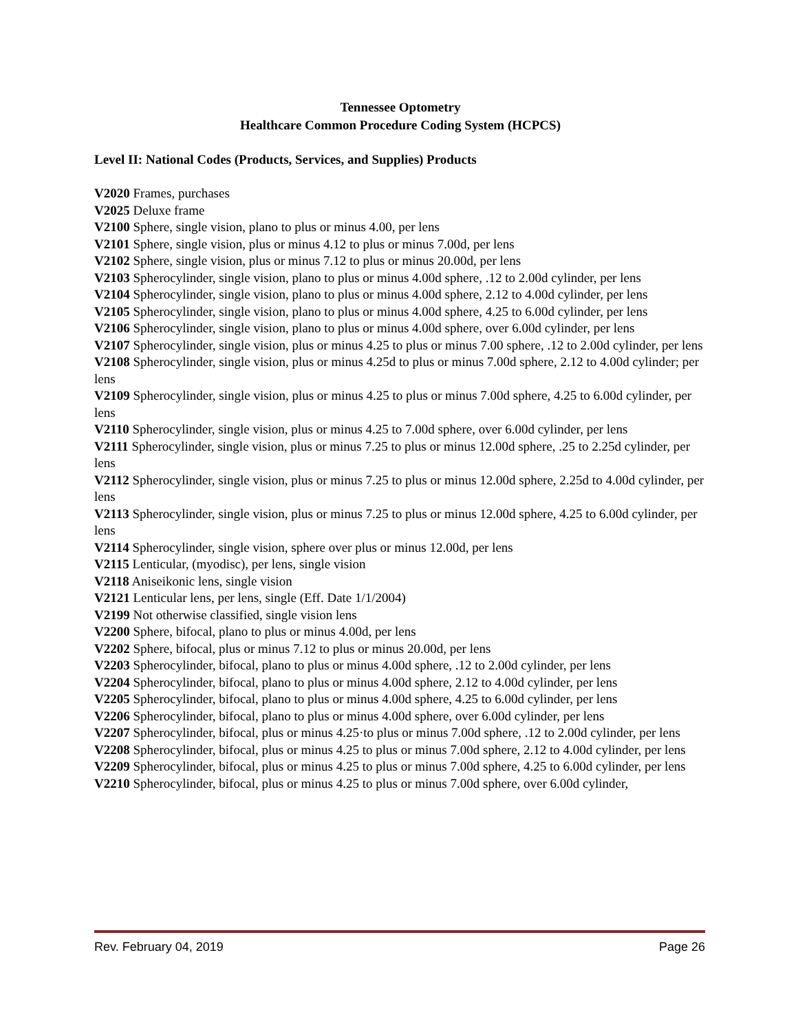Tennessee Optometry
Healthcare Common Procedure Coding System (HCPCS)
Level II: National Codes (Products, Services, and Supplies) Products
V2020 Frames, purchases
V2025 Deluxe frame
V2100 Sphere, single vision, plano to plus or minus 4.00, per lens
V2101 Sphere, single vision, plus or minus 4.12 to plus or minus 7.00d, per lens
V2102 Sphere, single vision, plus or minus 7.12 to plus or minus 20.00d, per lens
V2103 Spherocylinder, single vision, plano to plus or minus 4.00d sphere, .12 to 2.00d cylinder, per lens
V2104 Spherocylinder, single vision, plano to plus or minus 4.00d sphere, 2.12 to 4.00d cylinder, per lens
V2105 Spherocylinder, single vision, plano to plus or minus 4.00d sphere, 4.25 to 6.00d cylinder, per lens
V2106 Spherocylinder, single vision, plano to plus or minus 4.00d sphere, over 6.00d cylinder, per lens
V2107 Spherocylinder, single vision, plus or minus 4.25 to plus or minus 7.00 sphere, .12 to 2.00d cylinder, per lens
V2108 Spherocylinder, single vision, plus or minus 4.25d to plus or minus 7.00d sphere, 2.12 to 4.00d cylinder; per lens
V2109 Spherocylinder, single vision, plus or minus 4.25 to plus or minus 7.00d sphere, 4.25 to 6.00d cylinder, per lens
V2110 Spherocylinder, single vision, plus or minus 4.25 to 7.00d sphere, over 6.00d cylinder, per lens
V2111 Spherocylinder, single vision, plus or minus 7.25 to plus or minus 12.00d sphere, .25 to 2.25d cylinder, per lens
V2112 Spherocylinder, single vision, plus or minus 7.25 to plus or minus 12.00d sphere, 2.25d to 4.00d cylinder, per lens
V2113 Spherocylinder, single vision, plus or minus 7.25 to plus or minus 12.00d sphere, 4.25 to 6.00d cylinder, per lens
V2114 Spherocylinder, single vision, sphere over plus or minus 12.00d, per lens
V2115 Lenticular, (myodisc), per lens, single vision
V2118 Aniseikonic lens, single vision
V2121 Lenticular lens, per lens, single (Eff. Date 1/1/2004)
V2199 Not otherwise classified, single vision lens
V2200 Sphere, bifocal, plano to plus or minus 4.00d, per lens
V2202 Sphere, bifocal, plus or minus 7.12 to plus or minus 20.00d, per lens
V2203 Spherocylinder, bifocal, plano to plus or minus 4.00d sphere, .12 to 2.00d cylinder, per lens
V2204 Spherocylinder, bifocal, plano to plus or minus 4.00d sphere, 2.12 to 4.00d cylinder, per lens
V2205 Spherocylinder, bifocal, plano to plus or minus 4.00d sphere, 4.25 to 6.00d cylinder, per lens
V2206 Spherocylinder, bifocal, plano to plus or minus 4.00d sphere, over 6.00d cylinder, per lens
V2207 Spherocylinder, bifocal, plus or minus 4.25·to plus or minus 7.00d sphere, .12 to 2.00d cylinder, per lens
V2208 Spherocylinder, bifocal, plus or minus 4.25 to plus or minus 7.00d sphere, 2.12 to 4.00d cylinder, per lens
V2209 Spherocylinder, bifocal, plus or minus 4.25 to plus or minus 7.00d sphere, 4.25 to 6.00d cylinder, per lens
V2210 Spherocylinder, bifocal, plus or minus 4.25 to plus or minus 7.00d sphere, over 6.00d cylinder,
Rev. February 04, 2019 Page 26